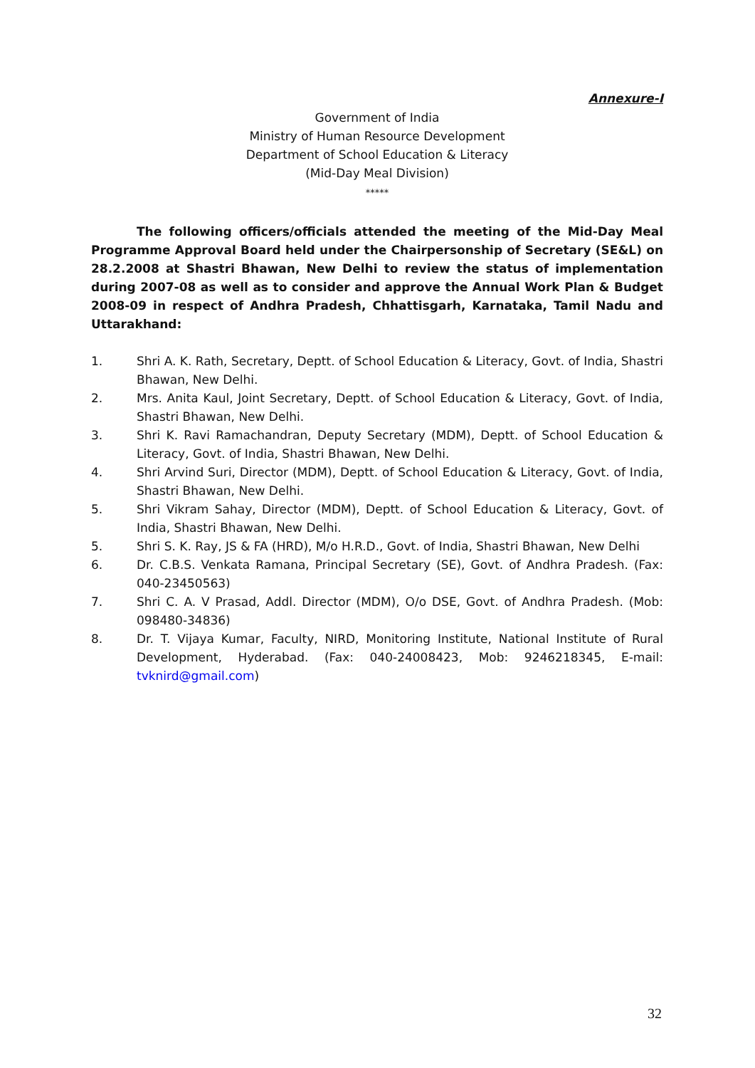Annexure-I
Government of India
Ministry of Human Resource Development
Department of School Education & Literacy
(Mid-Day Meal Division)
*****
The following officers/officials attended the meeting of the Mid-Day Meal Programme Approval Board held under the Chairpersonship of Secretary (SE&L) on 28.2.2008 at Shastri Bhawan, New Delhi to review the status of implementation during 2007-08 as well as to consider and approve the Annual Work Plan & Budget 2008-09 in respect of Andhra Pradesh, Chhattisgarh, Karnataka, Tamil Nadu and Uttarakhand:
1. Shri A. K. Rath, Secretary, Deptt. of School Education & Literacy, Govt. of India, Shastri Bhawan, New Delhi.
2. Mrs. Anita Kaul, Joint Secretary, Deptt. of School Education & Literacy, Govt. of India, Shastri Bhawan, New Delhi.
3. Shri K. Ravi Ramachandran, Deputy Secretary (MDM), Deptt. of School Education & Literacy, Govt. of India, Shastri Bhawan, New Delhi.
4. Shri Arvind Suri, Director (MDM), Deptt. of School Education & Literacy, Govt. of India, Shastri Bhawan, New Delhi.
5. Shri Vikram Sahay, Director (MDM), Deptt. of School Education & Literacy, Govt. of India, Shastri Bhawan, New Delhi.
5. Shri S. K. Ray, JS & FA (HRD), M/o H.R.D., Govt. of India, Shastri Bhawan, New Delhi
6. Dr. C.B.S. Venkata Ramana, Principal Secretary (SE), Govt. of Andhra Pradesh. (Fax: 040-23450563)
7. Shri C. A. V Prasad, Addl. Director (MDM), O/o DSE, Govt. of Andhra Pradesh. (Mob: 098480-34836)
8. Dr. T. Vijaya Kumar, Faculty, NIRD, Monitoring Institute, National Institute of Rural Development, Hyderabad. (Fax: 040-24008423, Mob: 9246218345, E-mail: tvknird@gmail.com)
32